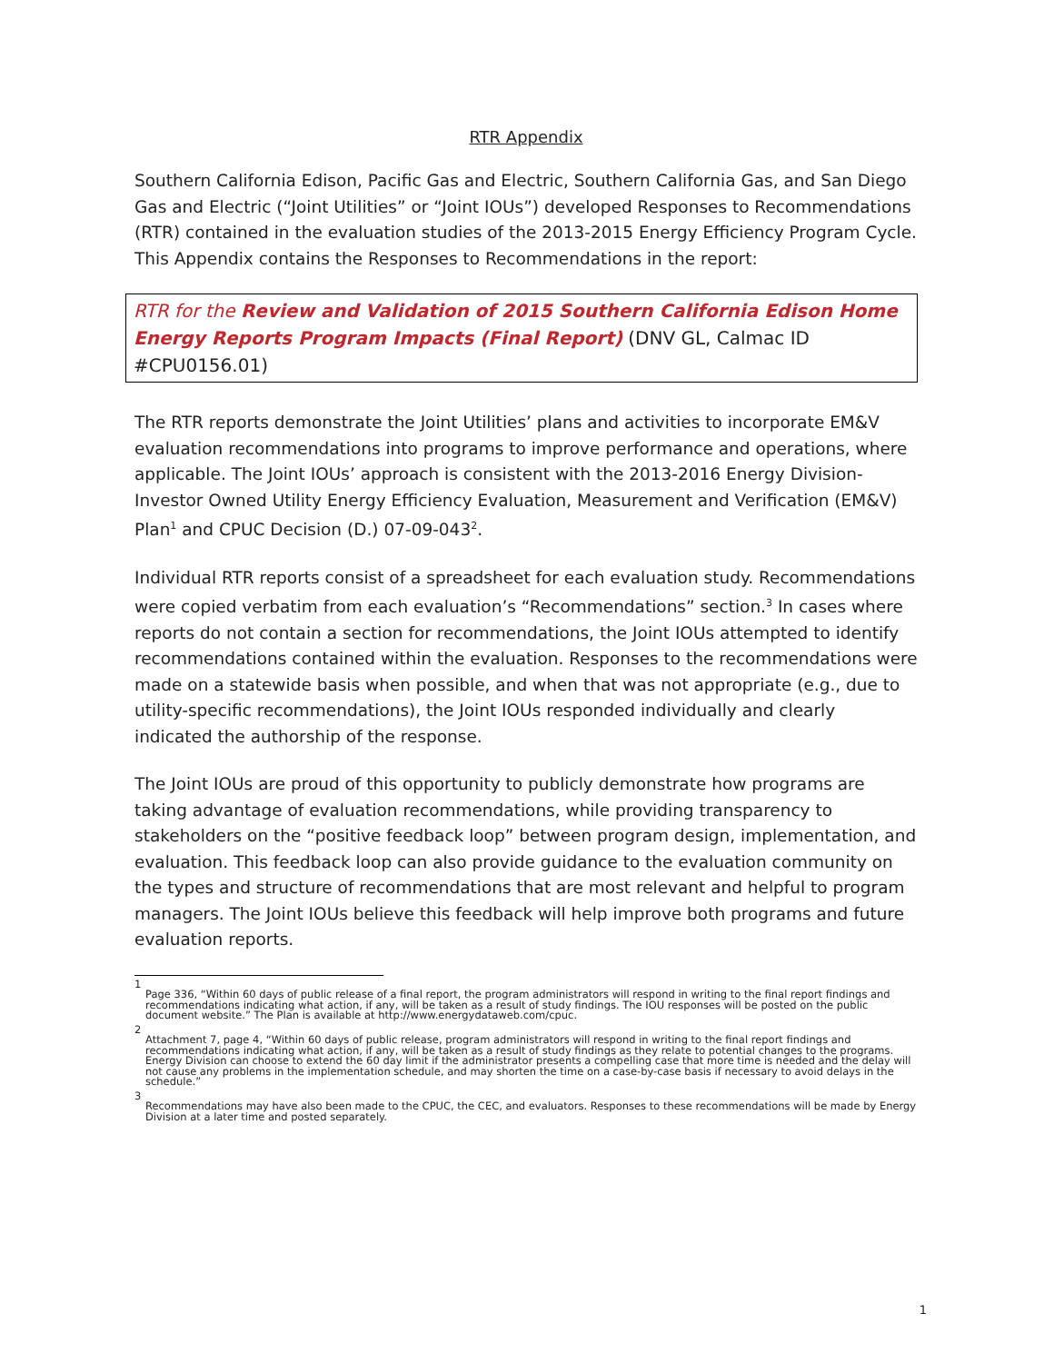RTR Appendix
Southern California Edison, Pacific Gas and Electric, Southern California Gas, and San Diego Gas and Electric (“Joint Utilities” or “Joint IOUs”) developed Responses to Recommendations (RTR) contained in the evaluation studies of the 2013-2015 Energy Efficiency Program Cycle. This Appendix contains the Responses to Recommendations in the report:
RTR for the Review and Validation of 2015 Southern California Edison Home Energy Reports Program Impacts (Final Report) (DNV GL, Calmac ID #CPU0156.01)
The RTR reports demonstrate the Joint Utilities’ plans and activities to incorporate EM&V evaluation recommendations into programs to improve performance and operations, where applicable. The Joint IOUs’ approach is consistent with the 2013-2016 Energy Division-Investor Owned Utility Energy Efficiency Evaluation, Measurement and Verification (EM&V) Plan<sup>1</sup> and CPUC Decision (D.) 07-09-043<sup>2</sup>.
Individual RTR reports consist of a spreadsheet for each evaluation study. Recommendations were copied verbatim from each evaluation’s “Recommendations” section.<sup>3</sup> In cases where reports do not contain a section for recommendations, the Joint IOUs attempted to identify recommendations contained within the evaluation. Responses to the recommendations were made on a statewide basis when possible, and when that was not appropriate (e.g., due to utility-specific recommendations), the Joint IOUs responded individually and clearly indicated the authorship of the response.
The Joint IOUs are proud of this opportunity to publicly demonstrate how programs are taking advantage of evaluation recommendations, while providing transparency to stakeholders on the “positive feedback loop” between program design, implementation, and evaluation. This feedback loop can also provide guidance to the evaluation community on the types and structure of recommendations that are most relevant and helpful to program managers. The Joint IOUs believe this feedback will help improve both programs and future evaluation reports.
1
Page 336, “Within 60 days of public release of a final report, the program administrators will respond in writing to the final report findings and recommendations indicating what action, if any, will be taken as a result of study findings. The IOU responses will be posted on the public document website.” The Plan is available at http://www.energydataweb.com/cpuc.
2
Attachment 7, page 4, “Within 60 days of public release, program administrators will respond in writing to the final report findings and recommendations indicating what action, if any, will be taken as a result of study findings as they relate to potential changes to the programs. Energy Division can choose to extend the 60 day limit if the administrator presents a compelling case that more time is needed and the delay will not cause any problems in the implementation schedule, and may shorten the time on a case-by-case basis if necessary to avoid delays in the schedule.”
3
Recommendations may have also been made to the CPUC, the CEC, and evaluators. Responses to these recommendations will be made by Energy Division at a later time and posted separately.
1